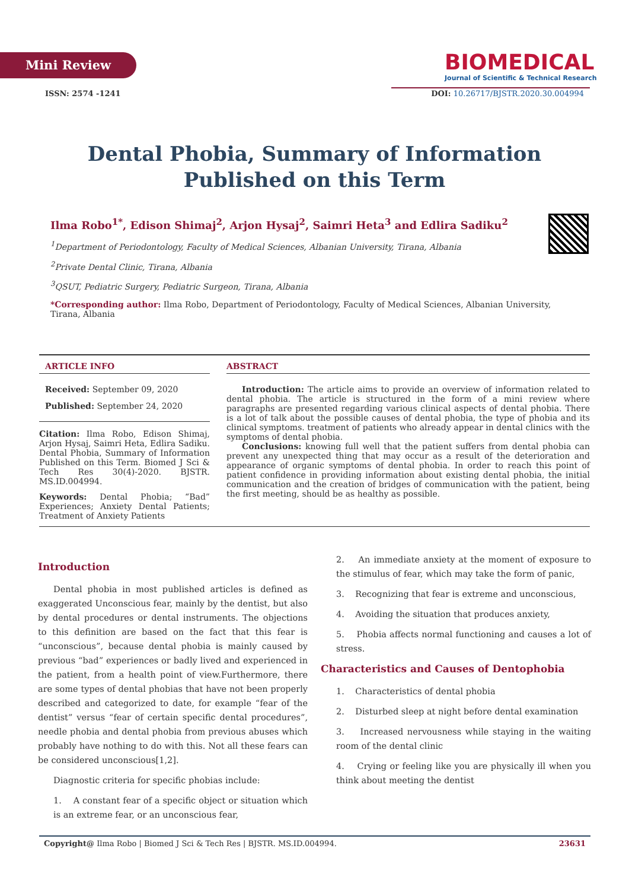Mini Review
BIOMEDICAL
Journal of Scientific & Technical Research
ISSN: 2574 -1241 DOI: 10.26717/BJSTR.2020.30.004994
Dental Phobia, Summary of Information Published on this Term
Ilma Robo<sup>1*</sup>, Edison Shimaj<sup>2</sup>, Arjon Hysaj<sup>2</sup>, Saimri Heta<sup>3</sup> and Edlira Sadiku<sup>2</sup>
<sup>1</sup> Department of Periodontology, Faculty of Medical Sciences, Albanian University, Tirana, Albania
<sup>2</sup> Private Dental Clinic, Tirana, Albania
<sup>3</sup> QSUT, Pediatric Surgery, Pediatric Surgeon, Tirana, Albania
*Corresponding author: Ilma Robo, Department of Periodontology, Faculty of Medical Sciences, Albanian University, Tirana, Albania
ARTICLE INFO
Received: September 09, 2020
Published: September 24, 2020
Citation: Ilma Robo, Edison Shimaj, Arjon Hysaj, Saimri Heta, Edlira Sadiku. Dental Phobia, Summary of Information Published on this Term. Biomed J Sci & Tech Res 30(4)-2020. BJSTR. MS.ID.004994.
Keywords: Dental Phobia; “Bad” Experiences; Anxiety Dental Patients; Treatment of Anxiety Patients
ABSTRACT
Introduction: The article aims to provide an overview of information related to dental phobia. The article is structured in the form of a mini review where paragraphs are presented regarding various clinical aspects of dental phobia. There is a lot of talk about the possible causes of dental phobia, the type of phobia and its clinical symptoms. treatment of patients who already appear in dental clinics with the symptoms of dental phobia.
Conclusions: knowing full well that the patient suffers from dental phobia can prevent any unexpected thing that may occur as a result of the deterioration and appearance of organic symptoms of dental phobia. In order to reach this point of patient confidence in providing information about existing dental phobia, the initial communication and the creation of bridges of communication with the patient, being the first meeting, should be as healthy as possible.
Introduction
Dental phobia in most published articles is defined as exaggerated Unconscious fear, mainly by the dentist, but also by dental procedures or dental instruments. The objections to this definition are based on the fact that this fear is “unconscious”, because dental phobia is mainly caused by previous “bad” experiences or badly lived and experienced in the patient, from a health point of view.Furthermore, there are some types of dental phobias that have not been properly described and categorized to date, for example “fear of the dentist” versus “fear of certain specific dental procedures”, needle phobia and dental phobia from previous abuses which probably have nothing to do with this. Not all these fears can be considered unconscious[1,2].
Diagnostic criteria for specific phobias include:
1. A constant fear of a specific object or situation which is an extreme fear, or an unconscious fear,
2. An immediate anxiety at the moment of exposure to the stimulus of fear, which may take the form of panic,
3. Recognizing that fear is extreme and unconscious,
4. Avoiding the situation that produces anxiety,
5. Phobia affects normal functioning and causes a lot of stress.
Characteristics and Causes of Dentophobia
1. Characteristics of dental phobia
2. Disturbed sleep at night before dental examination
3. Increased nervousness while staying in the waiting room of the dental clinic
4. Crying or feeling like you are physically ill when you think about meeting the dentist
Copyright@ Ilma Robo | Biomed J Sci & Tech Res | BJSTR. MS.ID.004994. 23631